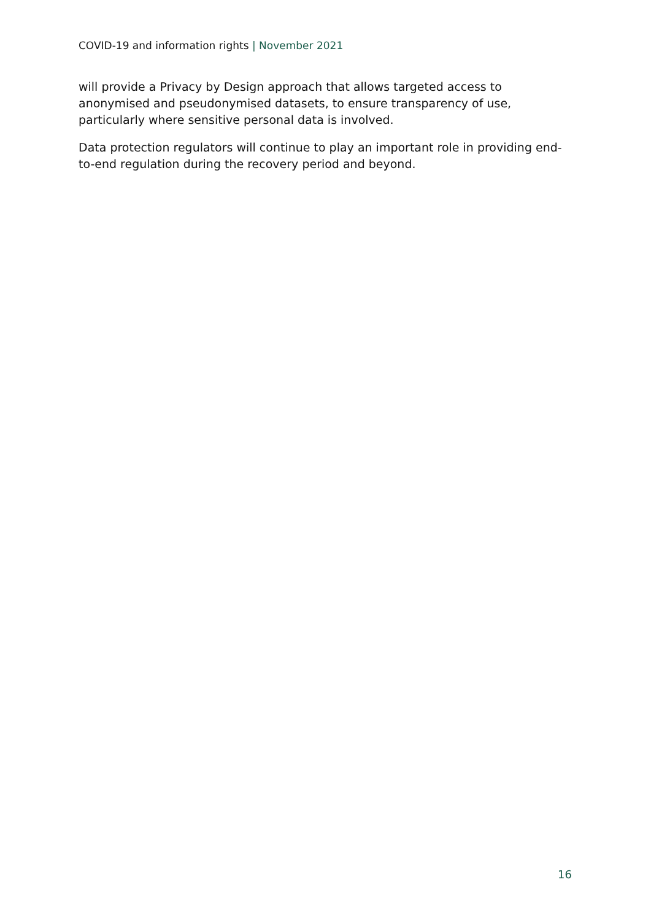COVID-19 and information rights | November 2021
will provide a Privacy by Design approach that allows targeted access to anonymised and pseudonymised datasets, to ensure transparency of use, particularly where sensitive personal data is involved.
Data protection regulators will continue to play an important role in providing end-to-end regulation during the recovery period and beyond.
16